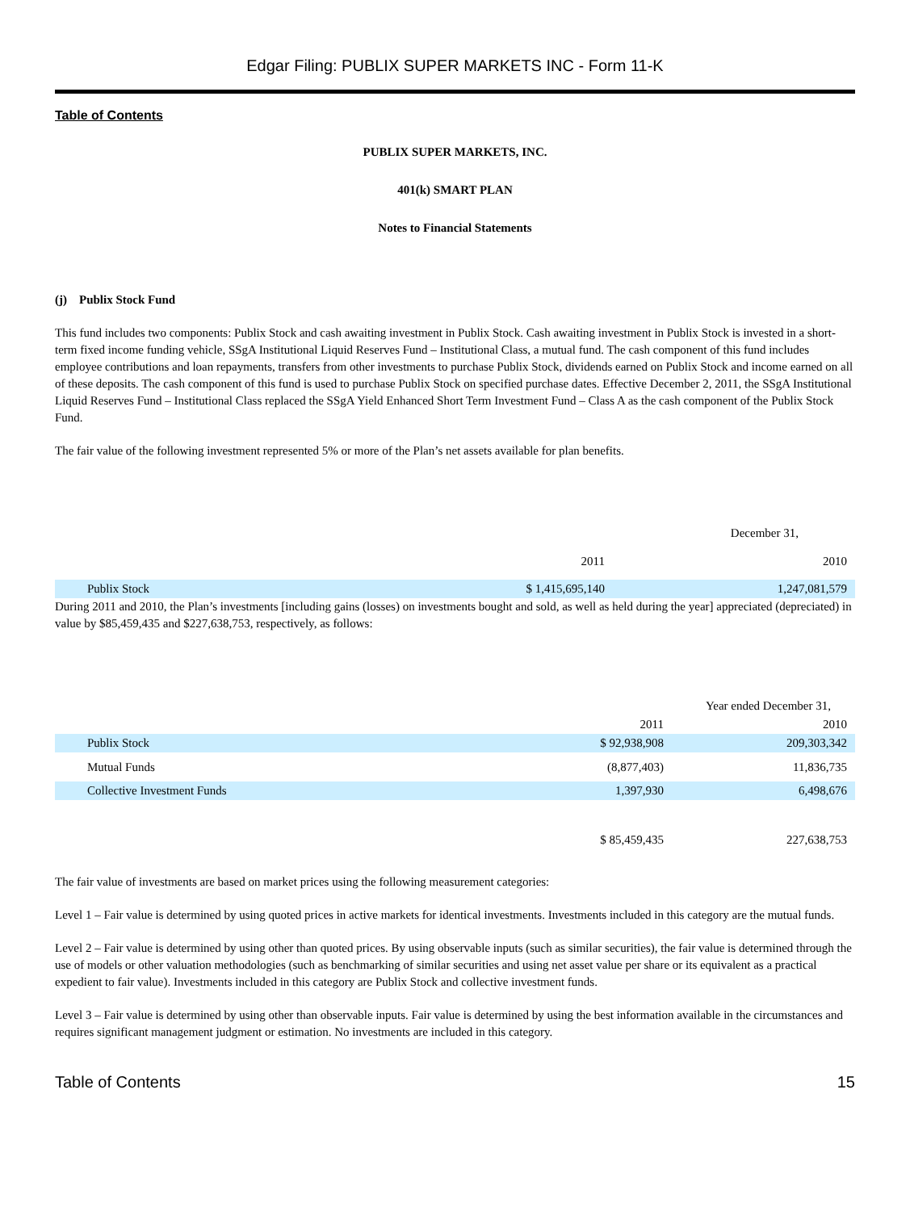Edgar Filing: PUBLIX SUPER MARKETS INC - Form 11-K
Table of Contents
PUBLIX SUPER MARKETS, INC.
401(k) SMART PLAN
Notes to Financial Statements
(j) Publix Stock Fund
This fund includes two components: Publix Stock and cash awaiting investment in Publix Stock. Cash awaiting investment in Publix Stock is invested in a short-term fixed income funding vehicle, SSgA Institutional Liquid Reserves Fund – Institutional Class, a mutual fund. The cash component of this fund includes employee contributions and loan repayments, transfers from other investments to purchase Publix Stock, dividends earned on Publix Stock and income earned on all of these deposits. The cash component of this fund is used to purchase Publix Stock on specified purchase dates. Effective December 2, 2011, the SSgA Institutional Liquid Reserves Fund – Institutional Class replaced the SSgA Yield Enhanced Short Term Investment Fund – Class A as the cash component of the Publix Stock Fund.
The fair value of the following investment represented 5% or more of the Plan’s net assets available for plan benefits.
| | December 31, | |
| | 2011 | 2010 |
| Publix Stock | $ 1,415,695,140 | 1,247,081,579 |
During 2011 and 2010, the Plan’s investments [including gains (losses) on investments bought and sold, as well as held during the year] appreciated (depreciated) in value by $85,459,435 and $227,638,753, respectively, as follows:
| | Year ended December 31, | |
| | 2011 | 2010 |
| Publix Stock | $ 92,938,908 | 209,303,342 |
| Mutual Funds | (8,877,403) | 11,836,735 |
| Collective Investment Funds | 1,397,930 | 6,498,676 |
| | $ 85,459,435 | 227,638,753 |
The fair value of investments are based on market prices using the following measurement categories:
Level 1 – Fair value is determined by using quoted prices in active markets for identical investments. Investments included in this category are the mutual funds.
Level 2 – Fair value is determined by using other than quoted prices. By using observable inputs (such as similar securities), the fair value is determined through the use of models or other valuation methodologies (such as benchmarking of similar securities and using net asset value per share or its equivalent as a practical expedient to fair value). Investments included in this category are Publix Stock and collective investment funds.
Level 3 – Fair value is determined by using other than observable inputs. Fair value is determined by using the best information available in the circumstances and requires significant management judgment or estimation. No investments are included in this category.
Table of Contents 15